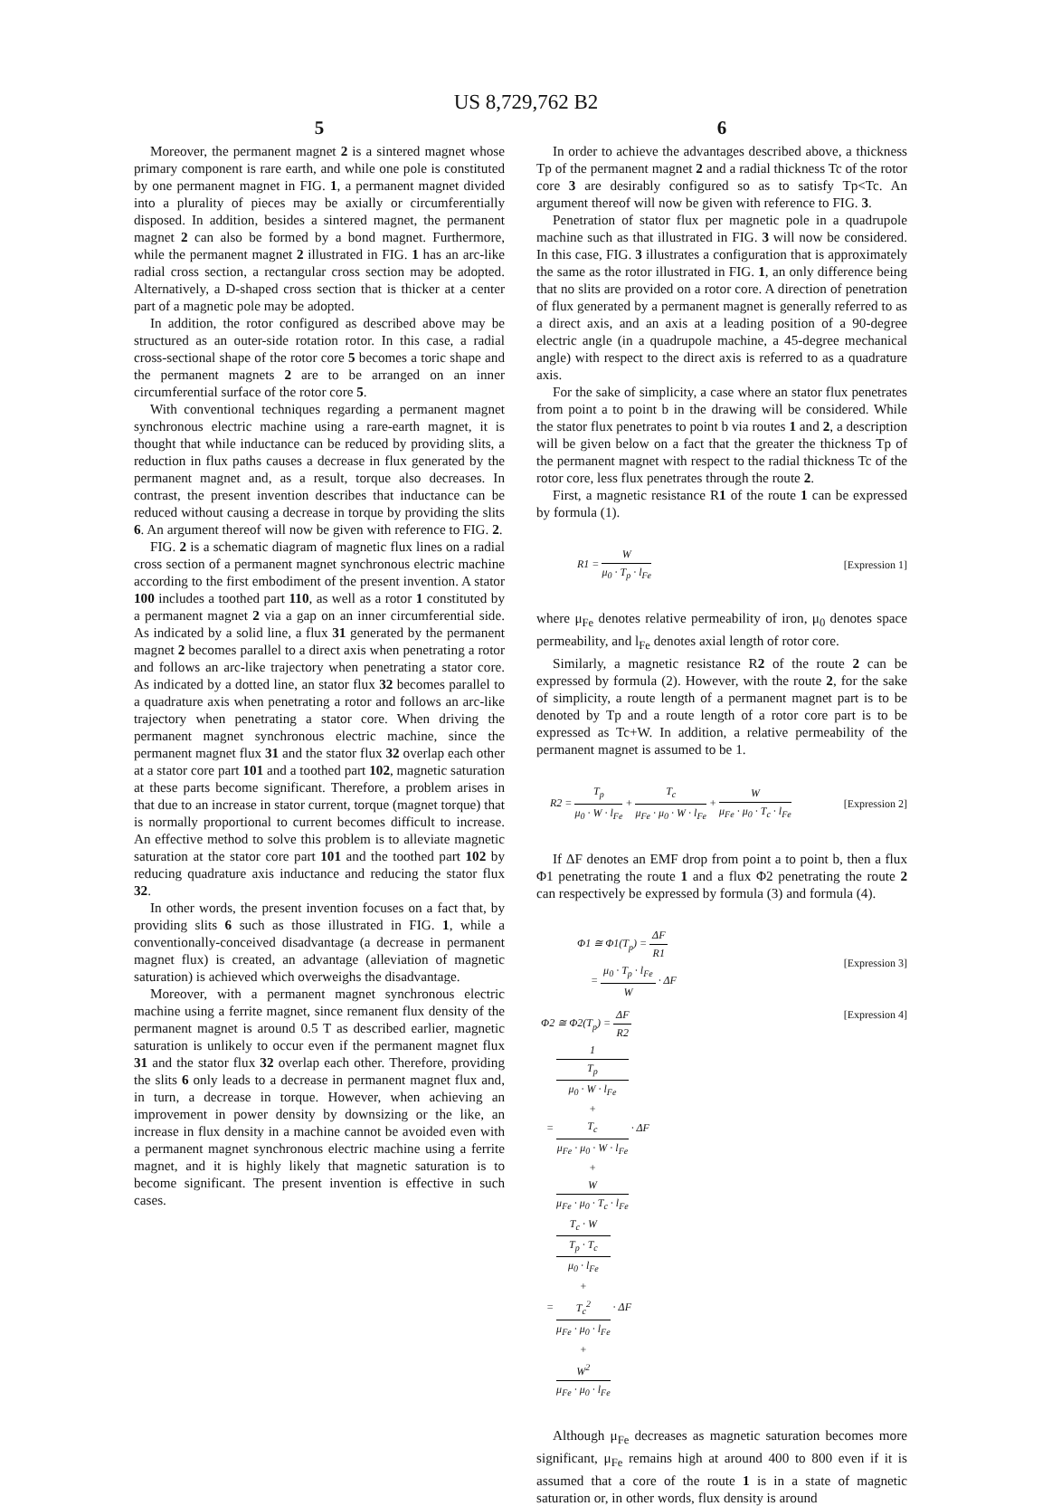US 8,729,762 B2
5
Moreover, the permanent magnet 2 is a sintered magnet whose primary component is rare earth, and while one pole is constituted by one permanent magnet in FIG. 1, a permanent magnet divided into a plurality of pieces may be axially or circumferentially disposed. In addition, besides a sintered magnet, the permanent magnet 2 can also be formed by a bond magnet. Furthermore, while the permanent magnet 2 illustrated in FIG. 1 has an arc-like radial cross section, a rectangular cross section may be adopted. Alternatively, a D-shaped cross section that is thicker at a center part of a magnetic pole may be adopted.
In addition, the rotor configured as described above may be structured as an outer-side rotation rotor. In this case, a radial cross-sectional shape of the rotor core 5 becomes a toric shape and the permanent magnets 2 are to be arranged on an inner circumferential surface of the rotor core 5.
With conventional techniques regarding a permanent magnet synchronous electric machine using a rare-earth magnet, it is thought that while inductance can be reduced by providing slits, a reduction in flux paths causes a decrease in flux generated by the permanent magnet and, as a result, torque also decreases. In contrast, the present invention describes that inductance can be reduced without causing a decrease in torque by providing the slits 6. An argument thereof will now be given with reference to FIG. 2.
FIG. 2 is a schematic diagram of magnetic flux lines on a radial cross section of a permanent magnet synchronous electric machine according to the first embodiment of the present invention. A stator 100 includes a toothed part 110, as well as a rotor 1 constituted by a permanent magnet 2 via a gap on an inner circumferential side. As indicated by a solid line, a flux 31 generated by the permanent magnet 2 becomes parallel to a direct axis when penetrating a rotor and follows an arc-like trajectory when penetrating a stator core. As indicated by a dotted line, an stator flux 32 becomes parallel to a quadrature axis when penetrating a rotor and follows an arc-like trajectory when penetrating a stator core. When driving the permanent magnet synchronous electric machine, since the permanent magnet flux 31 and the stator flux 32 overlap each other at a stator core part 101 and a toothed part 102, magnetic saturation at these parts become significant. Therefore, a problem arises in that due to an increase in stator current, torque (magnet torque) that is normally proportional to current becomes difficult to increase. An effective method to solve this problem is to alleviate magnetic saturation at the stator core part 101 and the toothed part 102 by reducing quadrature axis inductance and reducing the stator flux 32.
In other words, the present invention focuses on a fact that, by providing slits 6 such as those illustrated in FIG. 1, while a conventionally-conceived disadvantage (a decrease in permanent magnet flux) is created, an advantage (alleviation of magnetic saturation) is achieved which overweighs the disadvantage.
Moreover, with a permanent magnet synchronous electric machine using a ferrite magnet, since remanent flux density of the permanent magnet is around 0.5 T as described earlier, magnetic saturation is unlikely to occur even if the permanent magnet flux 31 and the stator flux 32 overlap each other. Therefore, providing the slits 6 only leads to a decrease in permanent magnet flux and, in turn, a decrease in torque. However, when achieving an improvement in power density by downsizing or the like, an increase in flux density in a machine cannot be avoided even with a permanent magnet synchronous electric machine using a ferrite magnet, and it is highly likely that magnetic saturation is to become significant. The present invention is effective in such cases.
6
In order to achieve the advantages described above, a thickness Tp of the permanent magnet 2 and a radial thickness Tc of the rotor core 3 are desirably configured so as to satisfy Tp<Tc. An argument thereof will now be given with reference to FIG. 3.
Penetration of stator flux per magnetic pole in a quadrupole machine such as that illustrated in FIG. 3 will now be considered. In this case, FIG. 3 illustrates a configuration that is approximately the same as the rotor illustrated in FIG. 1, an only difference being that no slits are provided on a rotor core. A direction of penetration of flux generated by a permanent magnet is generally referred to as a direct axis, and an axis at a leading position of a 90-degree electric angle (in a quadrupole machine, a 45-degree mechanical angle) with respect to the direct axis is referred to as a quadrature axis.
For the sake of simplicity, a case where an stator flux penetrates from point a to point b in the drawing will be considered. While the stator flux penetrates to point b via routes 1 and 2, a description will be given below on a fact that the greater the thickness Tp of the permanent magnet with respect to the radial thickness Tc of the rotor core, less flux penetrates through the route 2.
First, a magnetic resistance R1 of the route 1 can be expressed by formula (1).
R1 = W μ<sub>0</sub> · T<sub>p</sub> · l<sub>Fe</sub> [Expression 1]
where μ<sub>Fe</sub> denotes relative permeability of iron, μ<sub>0</sub> denotes space permeability, and l<sub>Fe</sub> denotes axial length of rotor core.
Similarly, a magnetic resistance R2 of the route 2 can be expressed by formula (2). However, with the route 2, for the sake of simplicity, a route length of a permanent magnet part is to be denoted by Tp and a route length of a rotor core part is to be expressed as Tc+W. In addition, a relative permeability of the permanent magnet is assumed to be 1.
R2 = T<sub>p</sub> μ<sub>0</sub> · W · l<sub>Fe</sub> + T<sub>c</sub> μ<sub>Fe</sub> · μ<sub>0</sub> · W · l<sub>Fe</sub> + W μ<sub>Fe</sub> · μ<sub>0</sub> · T<sub>c</sub> · l<sub>Fe</sub> [Expression 2]
If ΔF denotes an EMF drop from point a to point b, then a flux Φ1 penetrating the route 1 and a flux Φ2 penetrating the route 2 can respectively be expressed by formula (3) and formula (4).
Φ1 ≅ Φ1(T<sub>p</sub>) = ΔF R1
= μ<sub>0</sub> · T<sub>p</sub> · l<sub>Fe</sub> W · ΔF [Expression 3]
Φ2 ≅ Φ2(T<sub>p</sub>) = ΔF R2
= 1 T<sub>p</sub>
μ<sub>0</sub> · W · l<sub>Fe</sub>
+
T<sub>c</sub>
μ<sub>Fe</sub> · μ<sub>0</sub> · W · l<sub>Fe</sub>
+
W
μ<sub>Fe</sub> · μ<sub>0</sub> · T<sub>c</sub> · l<sub>Fe</sub> · ΔF
= T<sub>c</sub> · W T<sub>p</sub> · T<sub>c</sub>
μ<sub>0</sub> · l<sub>Fe</sub>
+
T<sub>c</sub><sup>2</sup>
μ<sub>Fe</sub> · μ<sub>0</sub> · l<sub>Fe</sub>
+
W<sup>2</sup>
μ<sub>Fe</sub> · μ<sub>0</sub> · l<sub>Fe</sub> · ΔF [Expression 4]
Although μ<sub>Fe</sub> decreases as magnetic saturation becomes more significant, μ<sub>Fe</sub> remains high at around 400 to 800 even if it is assumed that a core of the route 1 is in a state of magnetic saturation or, in other words, flux density is around